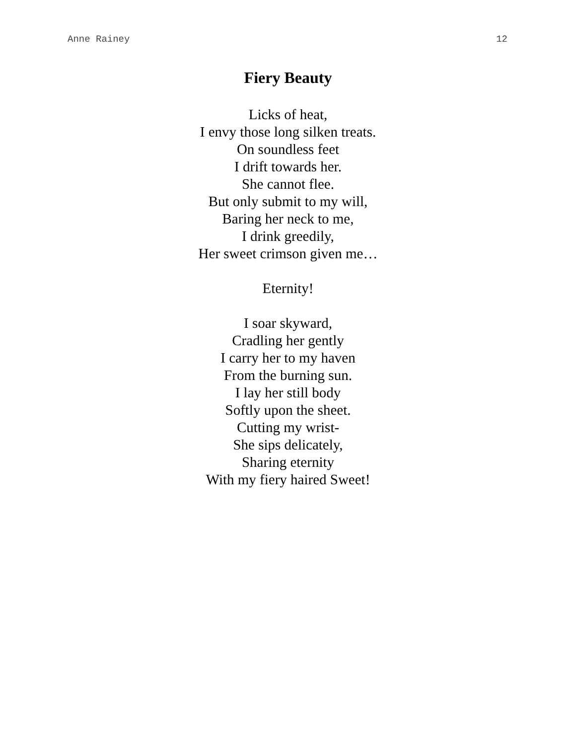Anne Rainey 12
Fiery Beauty
Licks of heat,
I envy those long silken treats.
On soundless feet
I drift towards her.
She cannot flee.
But only submit to my will,
Baring her neck to me,
I drink greedily,
Her sweet crimson given me…
Eternity!
I soar skyward,
Cradling her gently
I carry her to my haven
From the burning sun.
I lay her still body
Softly upon the sheet.
Cutting my wrist-
She sips delicately,
Sharing eternity
With my fiery haired Sweet!